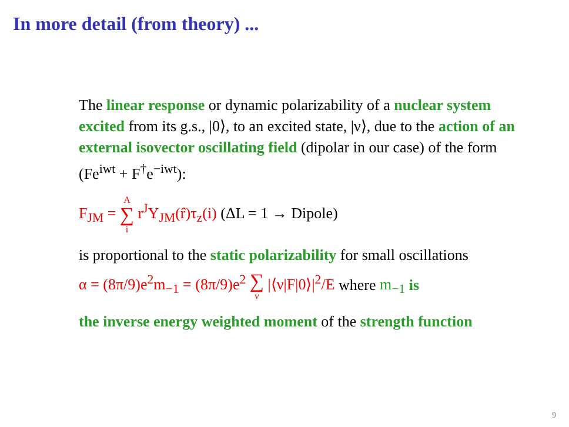In more detail (from theory) ...
The linear response or dynamic polarizability of a nuclear system excited from its g.s., |0⟩, to an excited state, |ν⟩, due to the action of an external isovector oscillating field (dipolar in our case) of the form (Fe<sup>iwt</sup> + F<sup>†</sup>e<sup>−iwt</sup>):
F<sub>JM</sub> = A ∑ i r<sup>J</sup>Y<sub>JM</sub>(r̂)τ<sub>z</sub>(i) (ΔL = 1 → Dipole)
is proportional to the static polarizability for small oscillations
α = (8π/9)e<sup>2</sup>m<sub>−1</sub> = (8π/9)e<sup>2</sup> ∑ ν |⟨ν|F|0⟩|<sup>2</sup>/E where m<sub>−1</sub> is
the inverse energy weighted moment of the strength function
9